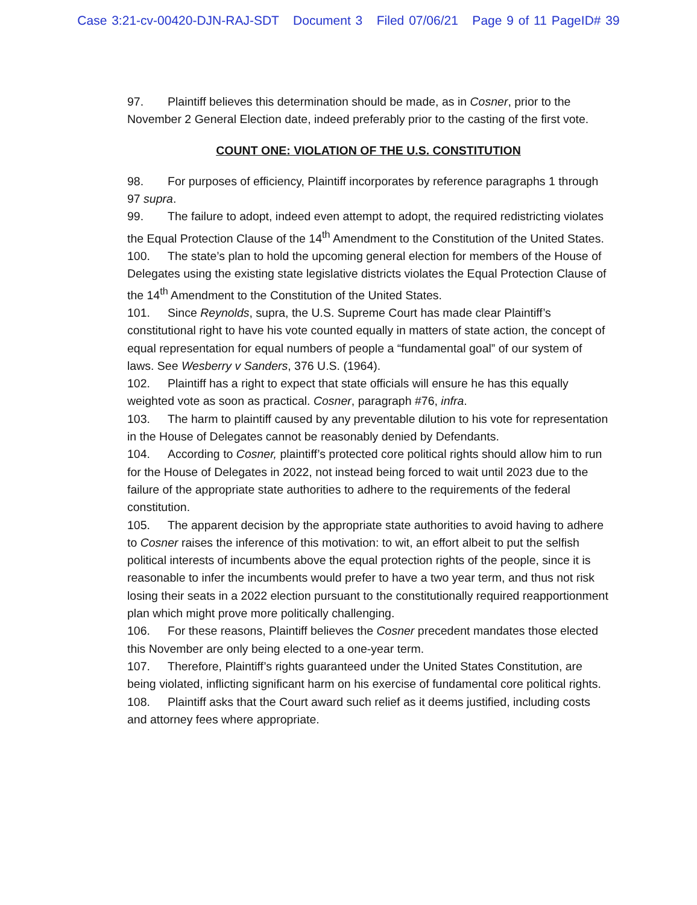Case 3:21-cv-00420-DJN-RAJ-SDT Document 3 Filed 07/06/21 Page 9 of 11 PageID# 39
97. Plaintiff believes this determination should be made, as in Cosner, prior to the November 2 General Election date, indeed preferably prior to the casting of the first vote.
COUNT ONE: VIOLATION OF THE U.S. CONSTITUTION
98. For purposes of efficiency, Plaintiff incorporates by reference paragraphs 1 through 97 supra.
99. The failure to adopt, indeed even attempt to adopt, the required redistricting violates the Equal Protection Clause of the 14<sup>th</sup> Amendment to the Constitution of the United States.
100. The state’s plan to hold the upcoming general election for members of the House of Delegates using the existing state legislative districts violates the Equal Protection Clause of the 14<sup>th</sup> Amendment to the Constitution of the United States.
101. Since Reynolds, supra, the U.S. Supreme Court has made clear Plaintiff’s constitutional right to have his vote counted equally in matters of state action, the concept of equal representation for equal numbers of people a “fundamental goal” of our system of laws. See Wesberry v Sanders, 376 U.S. (1964).
102. Plaintiff has a right to expect that state officials will ensure he has this equally weighted vote as soon as practical. Cosner, paragraph #76, infra.
103. The harm to plaintiff caused by any preventable dilution to his vote for representation in the House of Delegates cannot be reasonably denied by Defendants.
104. According to Cosner, plaintiff’s protected core political rights should allow him to run for the House of Delegates in 2022, not instead being forced to wait until 2023 due to the failure of the appropriate state authorities to adhere to the requirements of the federal constitution.
105. The apparent decision by the appropriate state authorities to avoid having to adhere to Cosner raises the inference of this motivation: to wit, an effort albeit to put the selfish political interests of incumbents above the equal protection rights of the people, since it is reasonable to infer the incumbents would prefer to have a two year term, and thus not risk losing their seats in a 2022 election pursuant to the constitutionally required reapportionment plan which might prove more politically challenging.
106. For these reasons, Plaintiff believes the Cosner precedent mandates those elected this November are only being elected to a one-year term.
107. Therefore, Plaintiff’s rights guaranteed under the United States Constitution, are being violated, inflicting significant harm on his exercise of fundamental core political rights.
108. Plaintiff asks that the Court award such relief as it deems justified, including costs and attorney fees where appropriate.